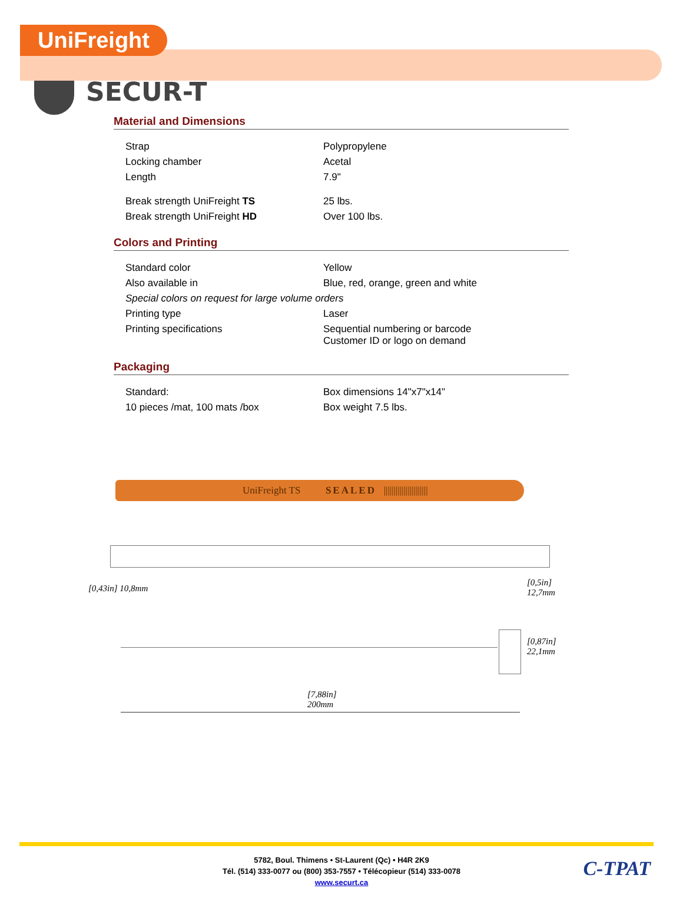UniFreight
SECUR-T
Material and Dimensions
| Strap | Polypropylene |
| Locking chamber | Acetal |
| Length | 7.9" |
| Break strength UniFreight TS | 25 lbs. |
| Break strength UniFreight HD | Over 100 lbs. |
Colors and Printing
| Standard color | Yellow |
| Also available in | Blue, red, orange, green and white |
| Special colors on request for large volume orders | |
| Printing type | Laser |
| Printing specifications | Sequential numbering or barcode Customer ID or logo on demand |
Packaging
| Standard: | Box dimensions 14"x7"x14" |
| 10 pieces /mat, 100 mats /box | Box weight 7.5 lbs. |
UniFreight TS SEALED ||||||||||||||||||||||
[0,43in] 10,8mm
[0,5in] 12,7mm
[0,87in] 22,1mm
[7,88in]
200mm
5782, Boul. Thimens • St-Laurent (Qc) • H4R 2K9
Tél. (514) 333-0077 ou (800) 353-7557 • Télécopieur (514) 333-0078
www.securt.ca
C-TPAT